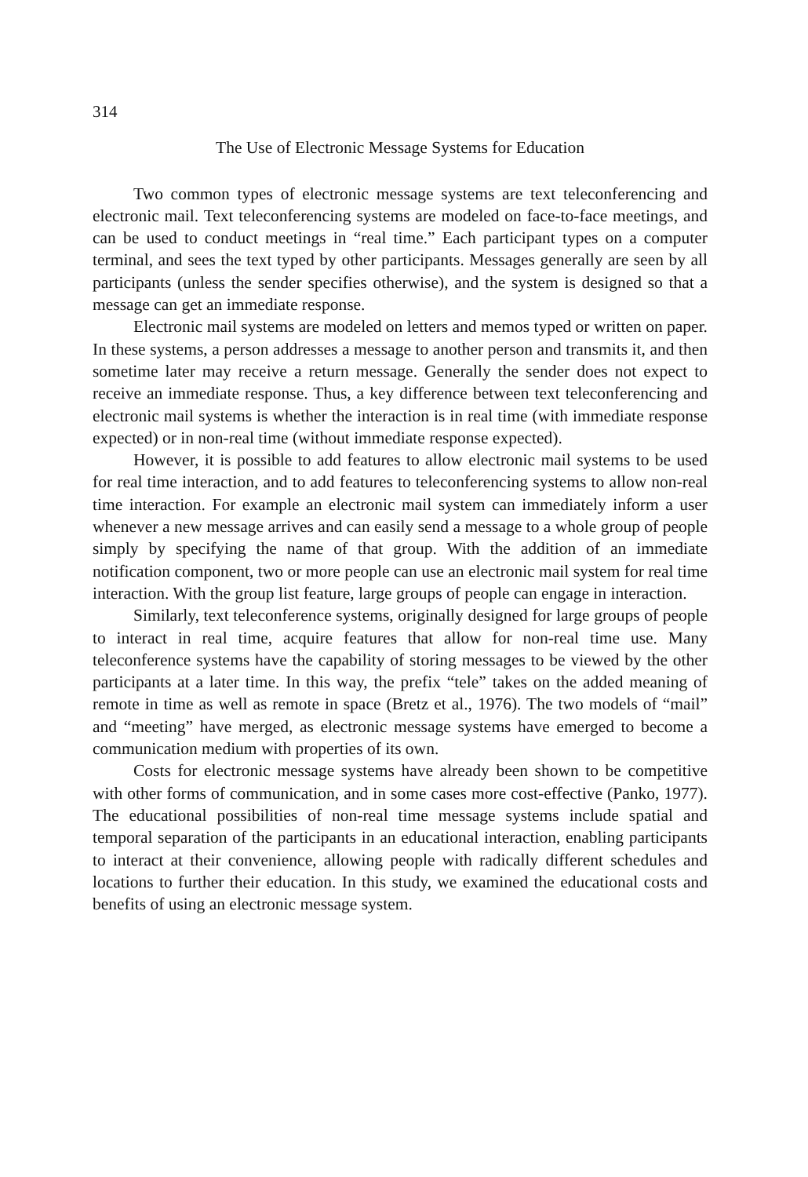314
The Use of Electronic Message Systems for Education
Two common types of electronic message systems are text teleconferencing and electronic mail. Text teleconferencing systems are modeled on face-to-face meetings, and can be used to conduct meetings in “real time.” Each participant types on a computer terminal, and sees the text typed by other participants. Messages generally are seen by all participants (unless the sender specifies otherwise), and the system is designed so that a message can get an immediate response.
Electronic mail systems are modeled on letters and memos typed or written on paper. In these systems, a person addresses a message to another person and transmits it, and then sometime later may receive a return message. Generally the sender does not expect to receive an immediate response. Thus, a key difference between text teleconferencing and electronic mail systems is whether the interaction is in real time (with immediate response expected) or in non-real time (without immediate response expected).
However, it is possible to add features to allow electronic mail systems to be used for real time interaction, and to add features to teleconferencing systems to allow non-real time interaction. For example an electronic mail system can immediately inform a user whenever a new message arrives and can easily send a message to a whole group of people simply by specifying the name of that group. With the addition of an immediate notification component, two or more people can use an electronic mail system for real time interaction. With the group list feature, large groups of people can engage in interaction.
Similarly, text teleconference systems, originally designed for large groups of people to interact in real time, acquire features that allow for non-real time use. Many teleconference systems have the capability of storing messages to be viewed by the other participants at a later time. In this way, the prefix “tele” takes on the added meaning of remote in time as well as remote in space (Bretz et al., 1976). The two models of “mail” and “meeting” have merged, as electronic message systems have emerged to become a communication medium with properties of its own.
Costs for electronic message systems have already been shown to be competitive with other forms of communication, and in some cases more cost-effective (Panko, 1977). The educational possibilities of non-real time message systems include spatial and temporal separation of the participants in an educational interaction, enabling participants to interact at their convenience, allowing people with radically different schedules and locations to further their education. In this study, we examined the educational costs and benefits of using an electronic message system.